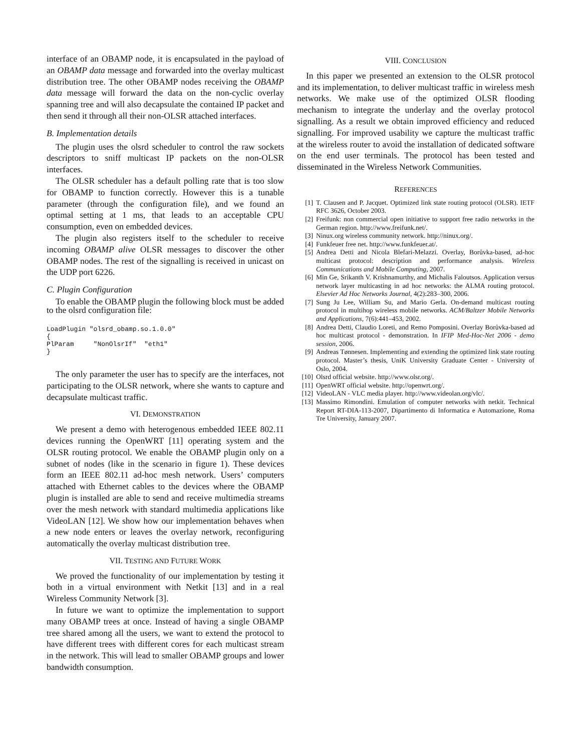interface of an OBAMP node, it is encapsulated in the payload of an OBAMP data message and forwarded into the overlay multicast distribution tree. The other OBAMP nodes receiving the OBAMP data message will forward the data on the non-cyclic overlay spanning tree and will also decapsulate the contained IP packet and then send it through all their non-OLSR attached interfaces.
B. Implementation details
The plugin uses the olsrd scheduler to control the raw sockets descriptors to sniff multicast IP packets on the non-OLSR interfaces.
The OLSR scheduler has a default polling rate that is too slow for OBAMP to function correctly. However this is a tunable parameter (through the configuration file), and we found an optimal setting at 1 ms, that leads to an acceptable CPU consumption, even on embedded devices.
The plugin also registers itself to the scheduler to receive incoming OBAMP alive OLSR messages to discover the other OBAMP nodes. The rest of the signalling is received in unicast on the UDP port 6226.
C. Plugin Configuration
To enable the OBAMP plugin the following block must be added to the olsrd configuration file:
LoadPlugin "olsrd_obamp.so.1.0.0"
{
PlParam     "NonOlsrIf"  "eth1"
}
The only parameter the user has to specify are the interfaces, not participating to the OLSR network, where she wants to capture and decapsulate multicast traffic.
VI. DEMONSTRATION
We present a demo with heterogenous embedded IEEE 802.11 devices running the OpenWRT [11] operating system and the OLSR routing protocol. We enable the OBAMP plugin only on a subnet of nodes (like in the scenario in figure 1). These devices form an IEEE 802.11 ad-hoc mesh network. Users’ computers attached with Ethernet cables to the devices where the OBAMP plugin is installed are able to send and receive multimedia streams over the mesh network with standard multimedia applications like VideoLAN [12]. We show how our implementation behaves when a new node enters or leaves the overlay network, reconfiguring automatically the overlay multicast distribution tree.
VII. TESTING AND FUTURE WORK
We proved the functionality of our implementation by testing it both in a virtual environment with Netkit [13] and in a real Wireless Community Network [3].
In future we want to optimize the implementation to support many OBAMP trees at once. Instead of having a single OBAMP tree shared among all the users, we want to extend the protocol to have different trees with different cores for each multicast stream in the network. This will lead to smaller OBAMP groups and lower bandwidth consumption.
VIII. CONCLUSION
In this paper we presented an extension to the OLSR protocol and its implementation, to deliver multicast traffic in wireless mesh networks. We make use of the optimized OLSR flooding mechanism to integrate the underlay and the overlay protocol signalling. As a result we obtain improved efficiency and reduced signalling. For improved usability we capture the multicast traffic at the wireless router to avoid the installation of dedicated software on the end user terminals. The protocol has been tested and disseminated in the Wireless Network Communities.
REFERENCES
[1] T. Clausen and P. Jacquet. Optimized link state routing protocol (OLSR). IETF RFC 3626, October 2003.
[2] Freifunk: non commercial open initiative to support free radio networks in the German region. http://www.freifunk.net/.
[3] Ninux.org wireless community network. http://ninux.org/.
[4] Funkfeuer free net. http://www.funkfeuer.at/.
[5] Andrea Detti and Nicola Blefari-Melazzi. Overlay, Borůvka-based, ad-hoc multicast protocol: description and performance analysis. Wireless Communications and Mobile Computing, 2007.
[6] Min Ge, Srikanth V. Krishnamurthy, and Michalis Faloutsos. Application versus network layer multicasting in ad hoc networks: the ALMA routing protocol. Elsevier Ad Hoc Networks Journal, 4(2):283–300, 2006.
[7] Sung Ju Lee, William Su, and Mario Gerla. On-demand multicast routing protocol in multihop wireless mobile networks. ACM/Baltzer Mobile Networks and Applications, 7(6):441–453, 2002.
[8] Andrea Detti, Claudio Loreti, and Remo Pomposini. Overlay Borůvka-based ad hoc multicast protocol - demonstration. In IFIP Med-Hoc-Net 2006 - demo session, 2006.
[9] Andreas Tønnesen. Implementing and extending the optimized link state routing protocol. Master’s thesis, UniK University Graduate Center - University of Oslo, 2004.
[10] Olsrd official website. http://www.olsr.org/.
[11] OpenWRT official website. http://openwrt.org/.
[12] VideoLAN - VLC media player. http://www.videolan.org/vlc/.
[13] Massimo Rimondini. Emulation of computer networks with netkit. Technical Report RT-DIA-113-2007, Dipartimento di Informatica e Automazione, Roma Tre University, January 2007.